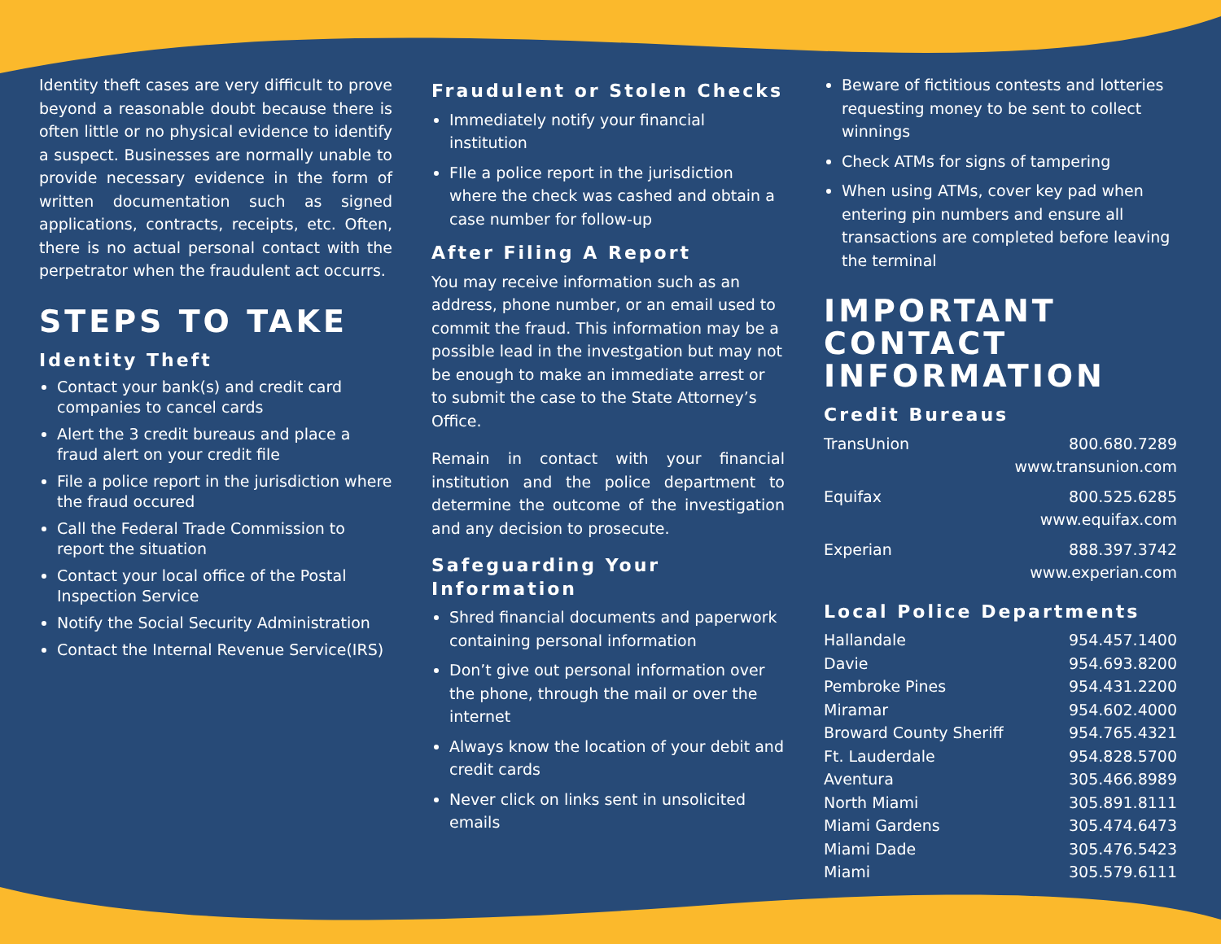Identity theft cases are very difficult to prove beyond a reasonable doubt because there is often little or no physical evidence to identify a suspect. Businesses are normally unable to provide necessary evidence in the form of written documentation such as signed applications, contracts, receipts, etc. Often, there is no actual personal contact with the perpetrator when the fraudulent act occurrs.
STEPS TO TAKE
Identity Theft
Contact your bank(s) and credit card companies to cancel cards
Alert the 3 credit bureaus and place a fraud alert on your credit file
File a police report in the jurisdiction where the fraud occured
Call the Federal Trade Commission to report the situation
Contact your local office of the Postal Inspection Service
Notify the Social Security Administration
Contact the Internal Revenue Service(IRS)
Fraudulent or Stolen Checks
Immediately notify your financial institution
FIle a police report in the jurisdiction where the check was cashed and obtain a case number for follow-up
After Filing A Report
You may receive information such as an address, phone number, or an email used to commit the fraud. This information may be a possible lead in the investgation but may not be enough to make an immediate arrest or to submit the case to the State Attorney’s Office.
Remain in contact with your financial institution and the police department to determine the outcome of the investigation and any decision to prosecute.
Safeguarding Your Information
Shred financial documents and paperwork containing personal information
Don’t give out personal information over the phone, through the mail or over the internet
Always know the location of your debit and credit cards
Never click on links sent in unsolicited emails
Beware of fictitious contests and lotteries requesting money to be sent to collect winnings
Check ATMs for signs of tampering
When using ATMs, cover key pad when entering pin numbers and ensure all transactions are completed before leaving the terminal
IMPORTANT CONTACT INFORMATION
Credit Bureaus
| TransUnion | 800.680.7289 www.transunion.com |
| Equifax | 800.525.6285 www.equifax.com |
| Experian | 888.397.3742 www.experian.com |
Local Police Departments
| Hallandale | 954.457.1400 |
| Davie | 954.693.8200 |
| Pembroke Pines | 954.431.2200 |
| Miramar | 954.602.4000 |
| Broward County Sheriff | 954.765.4321 |
| Ft. Lauderdale | 954.828.5700 |
| Aventura | 305.466.8989 |
| North Miami | 305.891.8111 |
| Miami Gardens | 305.474.6473 |
| Miami Dade | 305.476.5423 |
| Miami | 305.579.6111 |